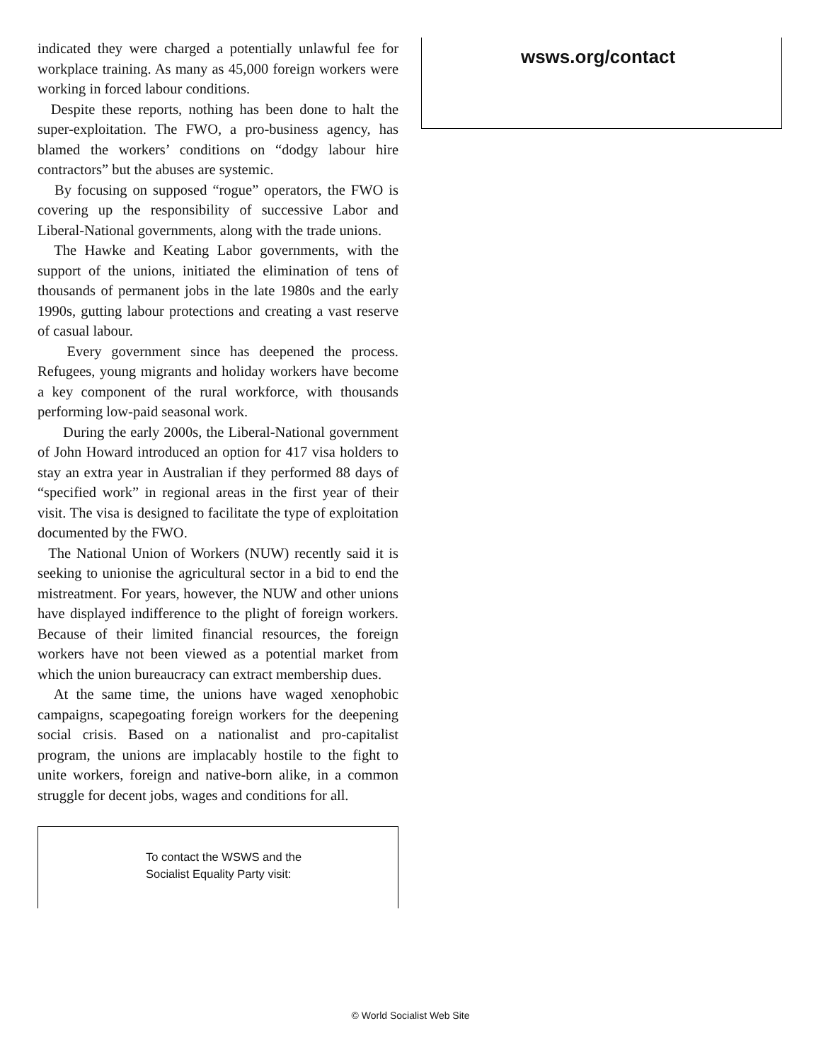indicated they were charged a potentially unlawful fee for workplace training. As many as 45,000 foreign workers were working in forced labour conditions.
Despite these reports, nothing has been done to halt the super-exploitation. The FWO, a pro-business agency, has blamed the workers’ conditions on “dodgy labour hire contractors” but the abuses are systemic.
By focusing on supposed “rogue” operators, the FWO is covering up the responsibility of successive Labor and Liberal-National governments, along with the trade unions.
The Hawke and Keating Labor governments, with the support of the unions, initiated the elimination of tens of thousands of permanent jobs in the late 1980s and the early 1990s, gutting labour protections and creating a vast reserve of casual labour.
Every government since has deepened the process. Refugees, young migrants and holiday workers have become a key component of the rural workforce, with thousands performing low-paid seasonal work.
During the early 2000s, the Liberal-National government of John Howard introduced an option for 417 visa holders to stay an extra year in Australian if they performed 88 days of “specified work” in regional areas in the first year of their visit. The visa is designed to facilitate the type of exploitation documented by the FWO.
The National Union of Workers (NUW) recently said it is seeking to unionise the agricultural sector in a bid to end the mistreatment. For years, however, the NUW and other unions have displayed indifference to the plight of foreign workers. Because of their limited financial resources, the foreign workers have not been viewed as a potential market from which the union bureaucracy can extract membership dues.
At the same time, the unions have waged xenophobic campaigns, scapegoating foreign workers for the deepening social crisis. Based on a nationalist and pro-capitalist program, the unions are implacably hostile to the fight to unite workers, foreign and native-born alike, in a common struggle for decent jobs, wages and conditions for all.
To contact the WSWS and the
Socialist Equality Party visit:
wsws.org/contact
© World Socialist Web Site